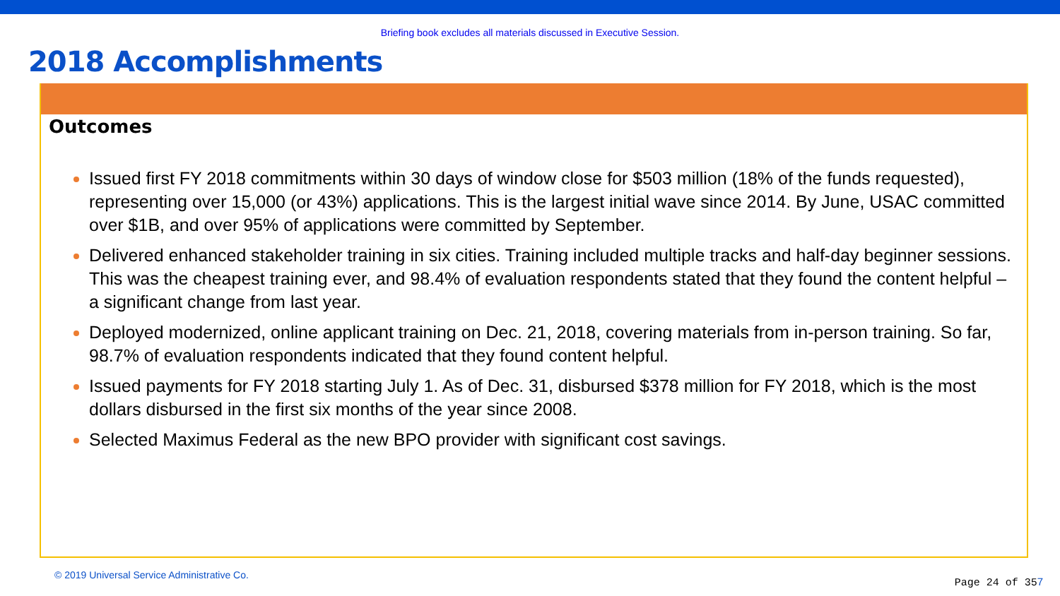Briefing book excludes all materials discussed in Executive Session.
2018 Accomplishments
Outcomes
Issued first FY 2018 commitments within 30 days of window close for $503 million (18% of the funds requested), representing over 15,000 (or 43%) applications. This is the largest initial wave since 2014. By June, USAC committed over $1B, and over 95% of applications were committed by September.
Delivered enhanced stakeholder training in six cities. Training included multiple tracks and half-day beginner sessions. This was the cheapest training ever, and 98.4% of evaluation respondents stated that they found the content helpful – a significant change from last year.
Deployed modernized, online applicant training on Dec. 21, 2018, covering materials from in-person training. So far, 98.7% of evaluation respondents indicated that they found content helpful.
Issued payments for FY 2018 starting July 1. As of Dec. 31, disbursed $378 million for FY 2018, which is the most dollars disbursed in the first six months of the year since 2008.
Selected Maximus Federal as the new BPO provider with significant cost savings.
© 2019 Universal Service Administrative Co.
Page 24 of 357